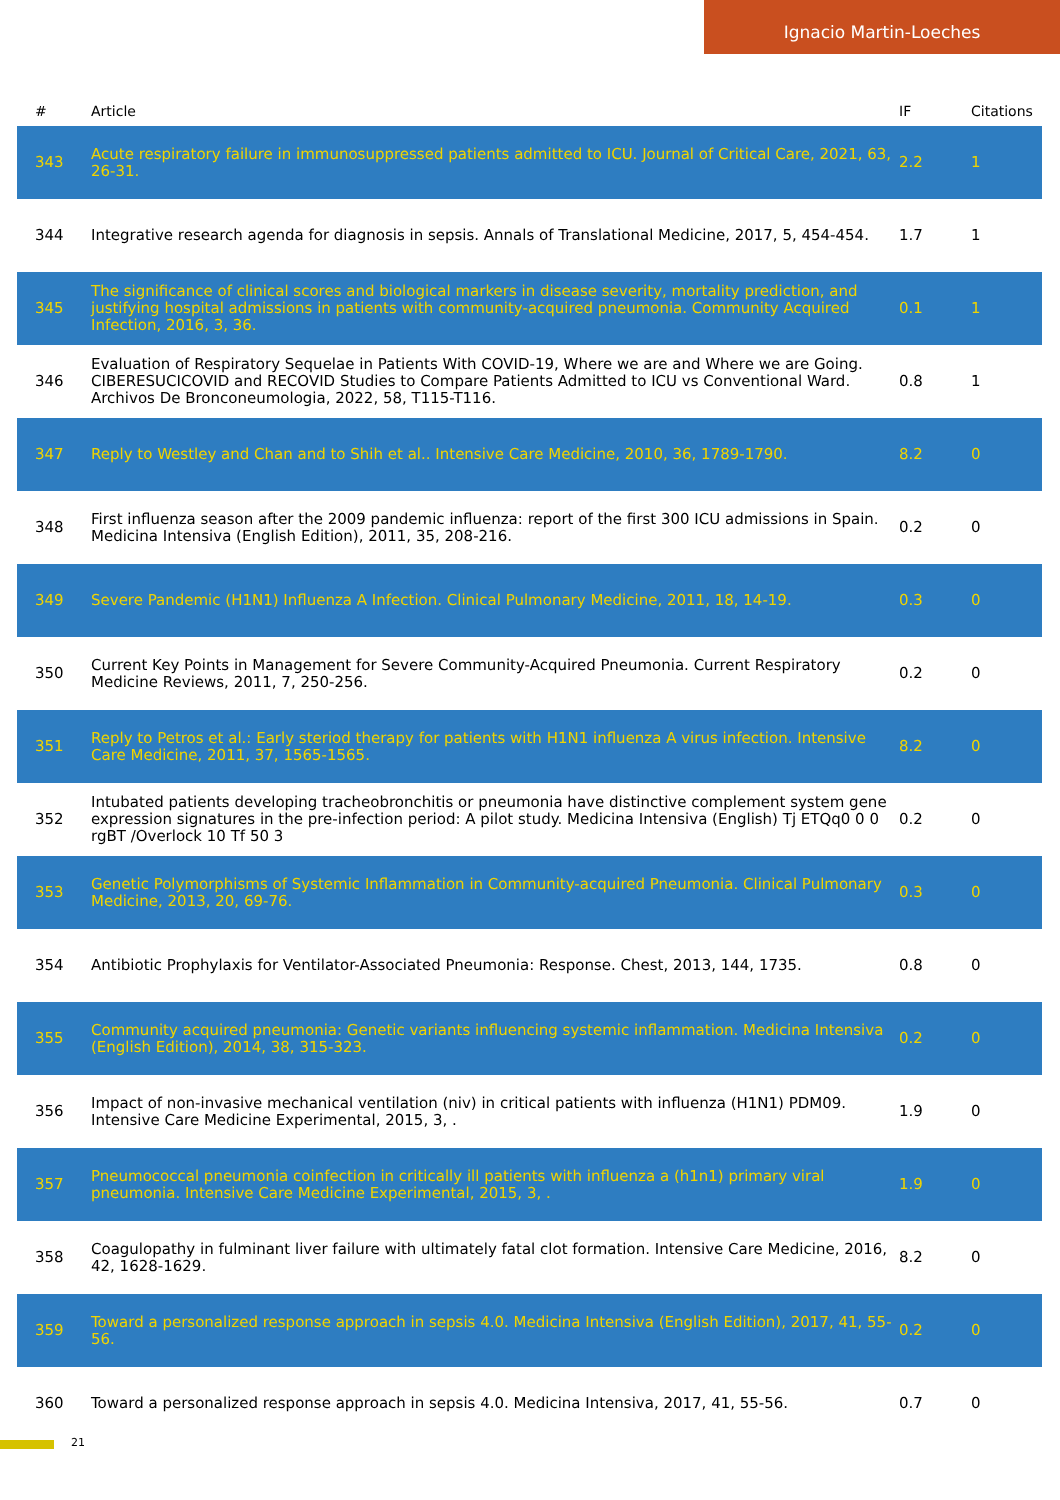Ignacio Martin-Loeches
| # | Article | IF | Citations |
| --- | --- | --- | --- |
| 343 | Acute respiratory failure in immunosuppressed patients admitted to ICU. Journal of Critical Care, 2021, 63, 26-31. | 2.2 | 1 |
| 344 | Integrative research agenda for diagnosis in sepsis. Annals of Translational Medicine, 2017, 5, 454-454. | 1.7 | 1 |
| 345 | The significance of clinical scores and biological markers in disease severity, mortality prediction, and justifying hospital admissions in patients with community-acquired pneumonia. Community Acquired Infection, 2016, 3, 36. | 0.1 | 1 |
| 346 | Evaluation of Respiratory Sequelae in Patients With COVID-19, Where we are and Where we are Going. CIBERESUCICOVID and RECOVID Studies to Compare Patients Admitted to ICU vs Conventional Ward. Archivos De Bronconeumologia, 2022, 58, T115-T116. | 0.8 | 1 |
| 347 | Reply to Westley and Chan and to Shih et al.. Intensive Care Medicine, 2010, 36, 1789-1790. | 8.2 | 0 |
| 348 | First influenza season after the 2009 pandemic influenza: report of the first 300 ICU admissions in Spain. Medicina Intensiva (English Edition), 2011, 35, 208-216. | 0.2 | 0 |
| 349 | Severe Pandemic (H1N1) Influenza A Infection. Clinical Pulmonary Medicine, 2011, 18, 14-19. | 0.3 | 0 |
| 350 | Current Key Points in Management for Severe Community-Acquired Pneumonia. Current Respiratory Medicine Reviews, 2011, 7, 250-256. | 0.2 | 0 |
| 351 | Reply to Petros et al.: Early steriod therapy for patients with H1N1 influenza A virus infection. Intensive Care Medicine, 2011, 37, 1565-1565. | 8.2 | 0 |
| 352 | Intubated patients developing tracheobronchitis or pneumonia have distinctive complement system gene expression signatures in the pre-infection period: A pilot study. Medicina Intensiva (English) Tj ETQq0 0 0 rgBT /Overlock 10 Tf 50 3 | 0.2 | 0 |
| 353 | Genetic Polymorphisms of Systemic Inflammation in Community-acquired Pneumonia. Clinical Pulmonary Medicine, 2013, 20, 69-76. | 0.3 | 0 |
| 354 | Antibiotic Prophylaxis for Ventilator-Associated Pneumonia: Response. Chest, 2013, 144, 1735. | 0.8 | 0 |
| 355 | Community acquired pneumonia: Genetic variants influencing systemic inflammation. Medicina Intensiva (English Edition), 2014, 38, 315-323. | 0.2 | 0 |
| 356 | Impact of non-invasive mechanical ventilation (niv) in critical patients with influenza (H1N1) PDM09. Intensive Care Medicine Experimental, 2015, 3, . | 1.9 | 0 |
| 357 | Pneumococcal pneumonia coinfection in critically ill patients with influenza a (h1n1) primary viral pneumonia. Intensive Care Medicine Experimental, 2015, 3, . | 1.9 | 0 |
| 358 | Coagulopathy in fulminant liver failure with ultimately fatal clot formation. Intensive Care Medicine, 2016, 42, 1628-1629. | 8.2 | 0 |
| 359 | Toward a personalized response approach in sepsis 4.0. Medicina Intensiva (English Edition), 2017, 41, 55-56. | 0.2 | 0 |
| 360 | Toward a personalized response approach in sepsis 4.0. Medicina Intensiva, 2017, 41, 55-56. | 0.7 | 0 |
21